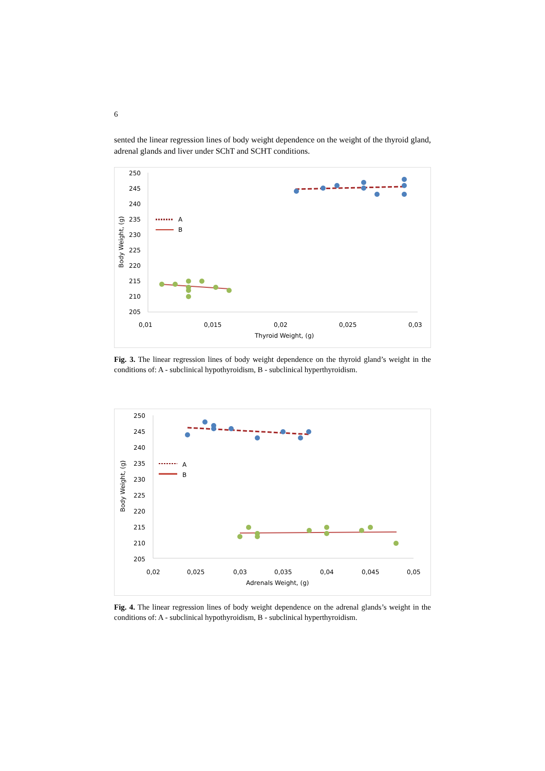6
sented the linear regression lines of body weight dependence on the weight of the thyroid gland, adrenal glands and liver under SChT and SCHT conditions.
250
245
240
235
230
225
220
215
210
205
0,01
0,015
0,02
0,025
0,03
Thyroid Weight, (g)
Body Weight, (g)
A
B
Fig. 3. The linear regression lines of body weight dependence on the thyroid gland’s weight in the conditions of: A - subclinical hypothyroidism, B - subclinical hyperthyroidism.
250
245
240
235
230
225
220
215
210
205
0,02
0,025
0,03
0,035
0,04
0,045
0,05
Adrenals Weight, (g)
Body Weight, (g)
A
B
Fig. 4. The linear regression lines of body weight dependence on the adrenal glands’s weight in the conditions of: A - subclinical hypothyroidism, B - subclinical hyperthyroidism.